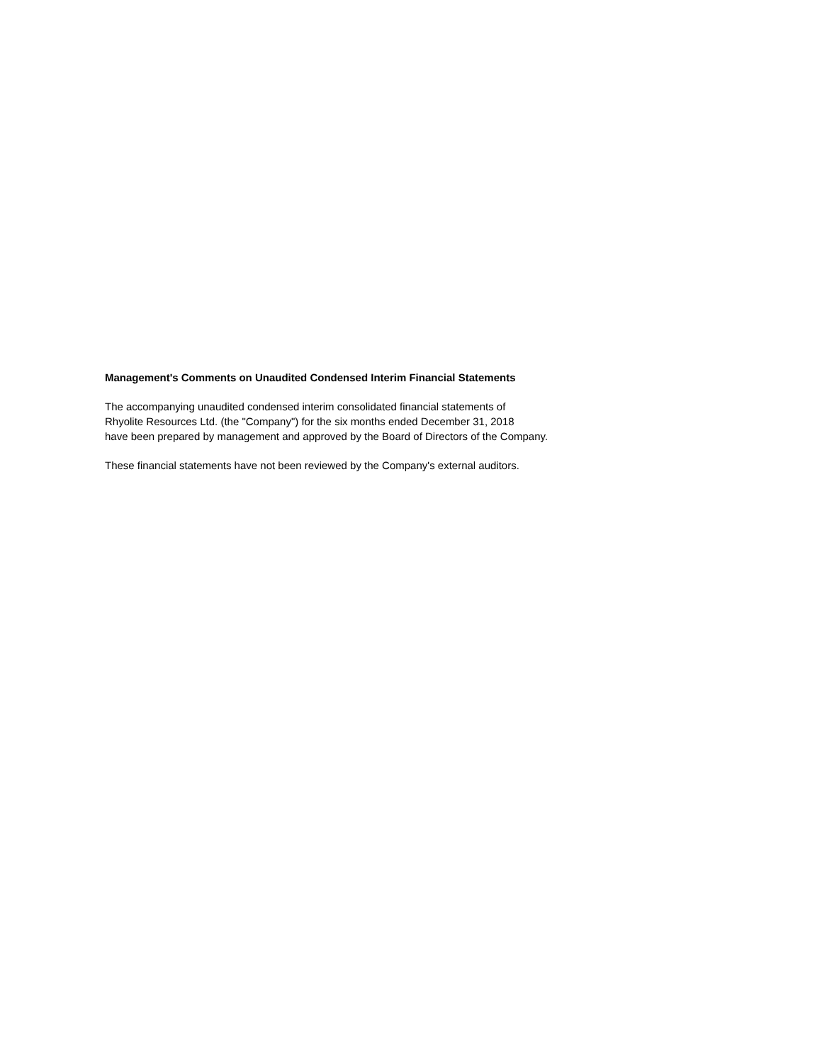Management's Comments on Unaudited Condensed Interim Financial Statements
The accompanying unaudited condensed interim consolidated financial statements of
Rhyolite Resources Ltd. (the "Company") for the six months ended December 31, 2018
have been prepared by management and approved by the Board of Directors of the Company.
These financial statements have not been reviewed by the Company's external auditors.